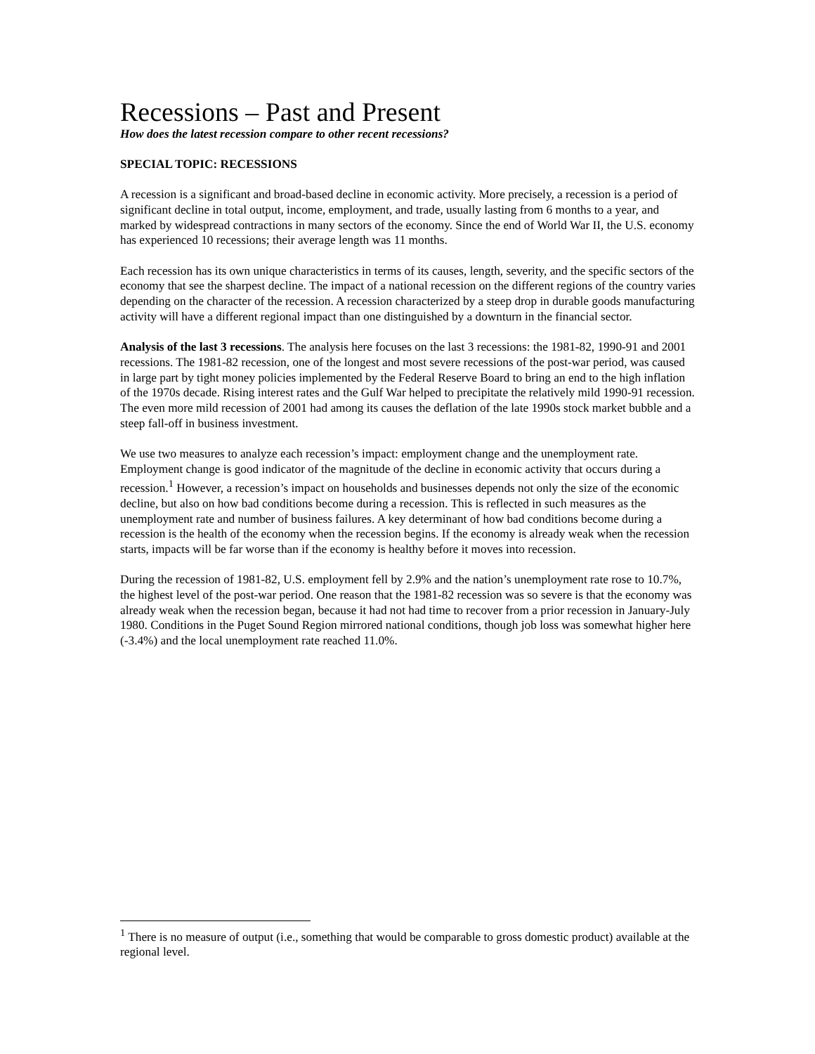Recessions – Past and Present
How does the latest recession compare to other recent recessions?
SPECIAL TOPIC: RECESSIONS
A recession is a significant and broad-based decline in economic activity. More precisely, a recession is a period of significant decline in total output, income, employment, and trade, usually lasting from 6 months to a year, and marked by widespread contractions in many sectors of the economy. Since the end of World War II, the U.S. economy has experienced 10 recessions; their average length was 11 months.
Each recession has its own unique characteristics in terms of its causes, length, severity, and the specific sectors of the economy that see the sharpest decline. The impact of a national recession on the different regions of the country varies depending on the character of the recession. A recession characterized by a steep drop in durable goods manufacturing activity will have a different regional impact than one distinguished by a downturn in the financial sector.
Analysis of the last 3 recessions. The analysis here focuses on the last 3 recessions: the 1981-82, 1990-91 and 2001 recessions. The 1981-82 recession, one of the longest and most severe recessions of the post-war period, was caused in large part by tight money policies implemented by the Federal Reserve Board to bring an end to the high inflation of the 1970s decade. Rising interest rates and the Gulf War helped to precipitate the relatively mild 1990-91 recession. The even more mild recession of 2001 had among its causes the deflation of the late 1990s stock market bubble and a steep fall-off in business investment.
We use two measures to analyze each recession’s impact: employment change and the unemployment rate. Employment change is good indicator of the magnitude of the decline in economic activity that occurs during a recession.<sup>1</sup> However, a recession’s impact on households and businesses depends not only the size of the economic decline, but also on how bad conditions become during a recession. This is reflected in such measures as the unemployment rate and number of business failures. A key determinant of how bad conditions become during a recession is the health of the economy when the recession begins. If the economy is already weak when the recession starts, impacts will be far worse than if the economy is healthy before it moves into recession.
During the recession of 1981-82, U.S. employment fell by 2.9% and the nation’s unemployment rate rose to 10.7%, the highest level of the post-war period. One reason that the 1981-82 recession was so severe is that the economy was already weak when the recession began, because it had not had time to recover from a prior recession in January-July 1980. Conditions in the Puget Sound Region mirrored national conditions, though job loss was somewhat higher here (-3.4%) and the local unemployment rate reached 11.0%.
<sup>1</sup> There is no measure of output (i.e., something that would be comparable to gross domestic product) available at the regional level.